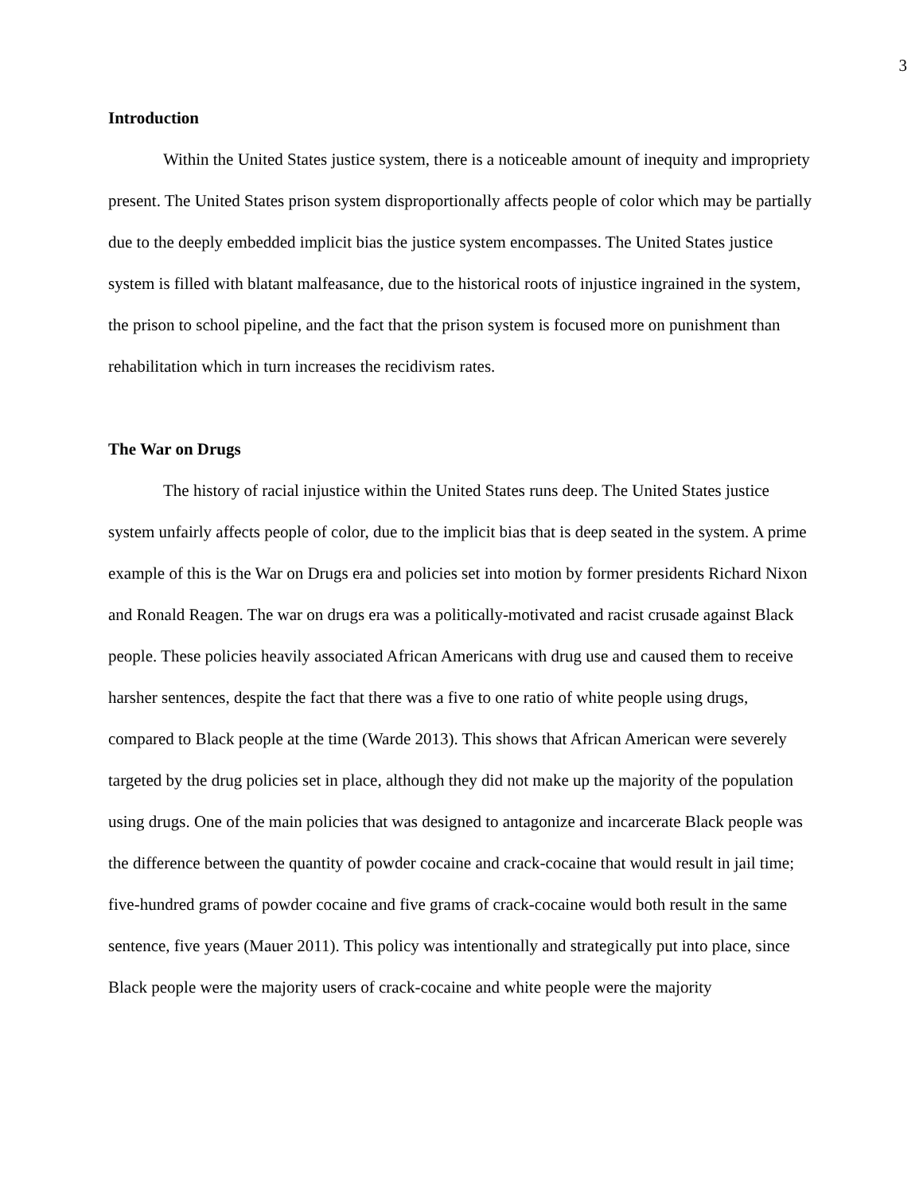3
Introduction
Within the United States justice system, there is a noticeable amount of inequity and impropriety present. The United States prison system disproportionally affects people of color which may be partially due to the deeply embedded implicit bias the justice system encompasses. The United States justice system is filled with blatant malfeasance, due to the historical roots of injustice ingrained in the system, the prison to school pipeline, and the fact that the prison system is focused more on punishment than rehabilitation which in turn increases the recidivism rates.
The War on Drugs
The history of racial injustice within the United States runs deep. The United States justice system unfairly affects people of color, due to the implicit bias that is deep seated in the system. A prime example of this is the War on Drugs era and policies set into motion by former presidents Richard Nixon and Ronald Reagen. The war on drugs era was a politically-motivated and racist crusade against Black people. These policies heavily associated African Americans with drug use and caused them to receive harsher sentences, despite the fact that there was a five to one ratio of white people using drugs, compared to Black people at the time (Warde 2013). This shows that African American were severely targeted by the drug policies set in place, although they did not make up the majority of the population using drugs. One of the main policies that was designed to antagonize and incarcerate Black people was the difference between the quantity of powder cocaine and crack-cocaine that would result in jail time; five-hundred grams of powder cocaine and five grams of crack-cocaine would both result in the same sentence, five years (Mauer 2011). This policy was intentionally and strategically put into place, since Black people were the majority users of crack-cocaine and white people were the majority